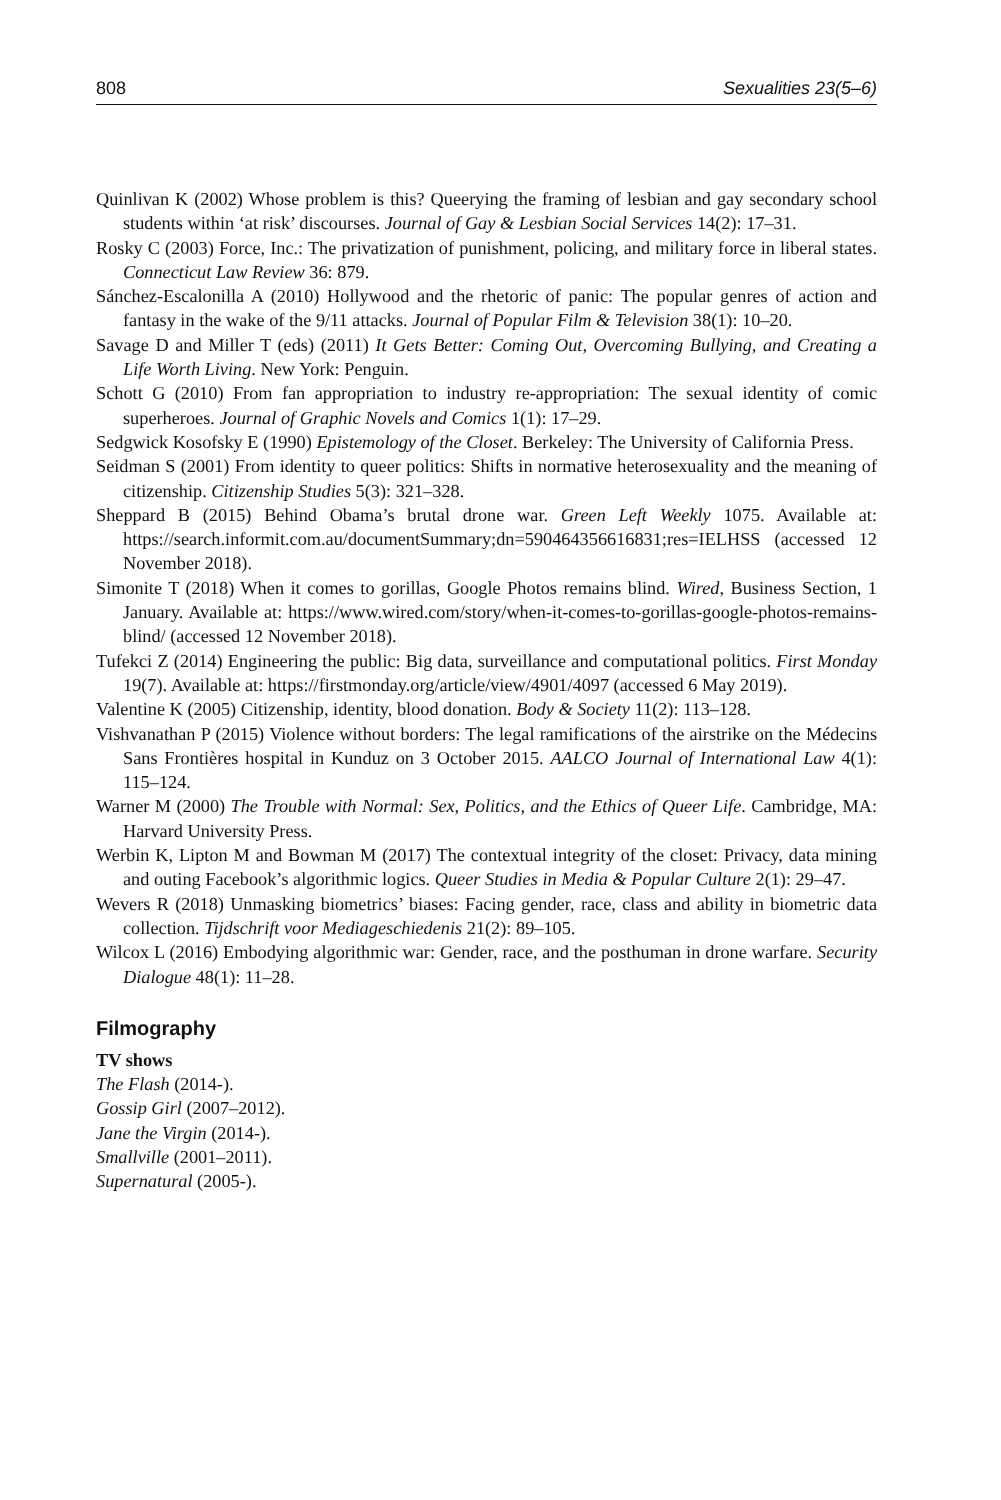808 Sexualities 23(5–6)
Quinlivan K (2002) Whose problem is this? Queerying the framing of lesbian and gay secondary school students within ‘at risk’ discourses. Journal of Gay & Lesbian Social Services 14(2): 17–31.
Rosky C (2003) Force, Inc.: The privatization of punishment, policing, and military force in liberal states. Connecticut Law Review 36: 879.
Sánchez-Escalonilla A (2010) Hollywood and the rhetoric of panic: The popular genres of action and fantasy in the wake of the 9/11 attacks. Journal of Popular Film & Television 38(1): 10–20.
Savage D and Miller T (eds) (2011) It Gets Better: Coming Out, Overcoming Bullying, and Creating a Life Worth Living. New York: Penguin.
Schott G (2010) From fan appropriation to industry re-appropriation: The sexual identity of comic superheroes. Journal of Graphic Novels and Comics 1(1): 17–29.
Sedgwick Kosofsky E (1990) Epistemology of the Closet. Berkeley: The University of California Press.
Seidman S (2001) From identity to queer politics: Shifts in normative heterosexuality and the meaning of citizenship. Citizenship Studies 5(3): 321–328.
Sheppard B (2015) Behind Obama’s brutal drone war. Green Left Weekly 1075. Available at: https://search.informit.com.au/documentSummary;dn=590464356616831;res=IELHSS (accessed 12 November 2018).
Simonite T (2018) When it comes to gorillas, Google Photos remains blind. Wired, Business Section, 1 January. Available at: https://www.wired.com/story/when-it-comes-to-gorillas-google-photos-remains-blind/ (accessed 12 November 2018).
Tufekci Z (2014) Engineering the public: Big data, surveillance and computational politics. First Monday 19(7). Available at: https://firstmonday.org/article/view/4901/4097 (accessed 6 May 2019).
Valentine K (2005) Citizenship, identity, blood donation. Body & Society 11(2): 113–128.
Vishvanathan P (2015) Violence without borders: The legal ramifications of the airstrike on the Médecins Sans Frontières hospital in Kunduz on 3 October 2015. AALCO Journal of International Law 4(1): 115–124.
Warner M (2000) The Trouble with Normal: Sex, Politics, and the Ethics of Queer Life. Cambridge, MA: Harvard University Press.
Werbin K, Lipton M and Bowman M (2017) The contextual integrity of the closet: Privacy, data mining and outing Facebook’s algorithmic logics. Queer Studies in Media & Popular Culture 2(1): 29–47.
Wevers R (2018) Unmasking biometrics’ biases: Facing gender, race, class and ability in biometric data collection. Tijdschrift voor Mediageschiedenis 21(2): 89–105.
Wilcox L (2016) Embodying algorithmic war: Gender, race, and the posthuman in drone warfare. Security Dialogue 48(1): 11–28.
Filmography
TV shows
The Flash (2014-).
Gossip Girl (2007–2012).
Jane the Virgin (2014-).
Smallville (2001–2011).
Supernatural (2005-).